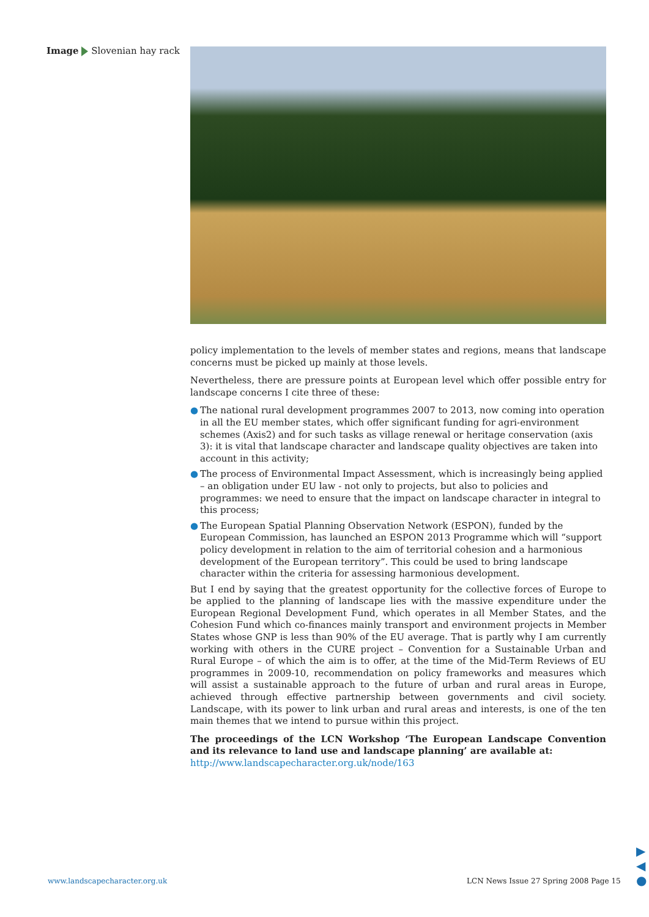Image Slovenian hay rack
policy implementation to the levels of member states and regions, means that landscape concerns must be picked up mainly at those levels.
Nevertheless, there are pressure points at European level which offer possible entry for landscape concerns I cite three of these:
● The national rural development programmes 2007 to 2013, now coming into operation in all the EU member states, which offer significant funding for agri-environment schemes (Axis2) and for such tasks as village renewal or heritage conservation (axis 3): it is vital that landscape character and landscape quality objectives are taken into account in this activity;
● The process of Environmental Impact Assessment, which is increasingly being applied – an obligation under EU law - not only to projects, but also to policies and programmes: we need to ensure that the impact on landscape character in integral to this process;
● The European Spatial Planning Observation Network (ESPON), funded by the European Commission, has launched an ESPON 2013 Programme which will “support policy development in relation to the aim of territorial cohesion and a harmonious development of the European territory”. This could be used to bring landscape character within the criteria for assessing harmonious development.
But I end by saying that the greatest opportunity for the collective forces of Europe to be applied to the planning of landscape lies with the massive expenditure under the European Regional Development Fund, which operates in all Member States, and the Cohesion Fund which co-finances mainly transport and environment projects in Member States whose GNP is less than 90% of the EU average. That is partly why I am currently working with others in the CURE project – Convention for a Sustainable Urban and Rural Europe – of which the aim is to offer, at the time of the Mid-Term Reviews of EU programmes in 2009-10, recommendation on policy frameworks and measures which will assist a sustainable approach to the future of urban and rural areas in Europe, achieved through effective partnership between governments and civil society. Landscape, with its power to link urban and rural areas and interests, is one of the ten main themes that we intend to pursue within this project.
The proceedings of the LCN Workshop ‘The European Landscape Convention and its relevance to land use and landscape planning’ are available at:
http://www.landscapecharacter.org.uk/node/163
www.landscapecharacter.org.uk
LCN News Issue 27 Spring 2008 Page 15
▶
◀
●